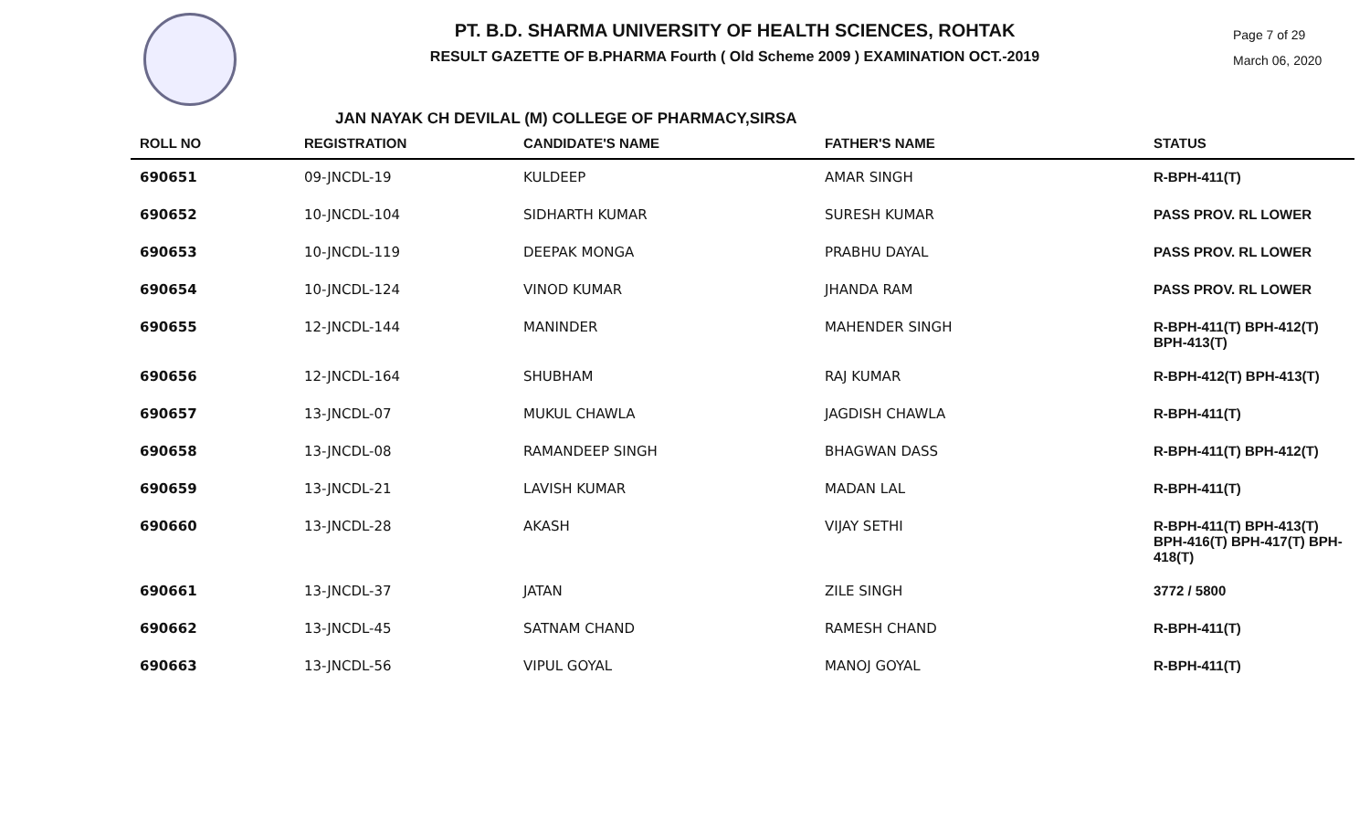PT. B.D. SHARMA UNIVERSITY OF HEALTH SCIENCES, ROHTAK
RESULT GAZETTE OF B.PHARMA Fourth ( Old Scheme 2009 ) EXAMINATION OCT.-2019
Page 7 of 29
March 06, 2020
JAN NAYAK CH DEVILAL (M) COLLEGE OF PHARMACY,SIRSA
| ROLL NO | REGISTRATION | CANDIDATE'S NAME | FATHER'S NAME | STATUS |
| --- | --- | --- | --- | --- |
| 690651 | 09-JNCDL-19 | KULDEEP | AMAR SINGH | R-BPH-411(T) |
| 690652 | 10-JNCDL-104 | SIDHARTH KUMAR | SURESH KUMAR | PASS PROV. RL LOWER |
| 690653 | 10-JNCDL-119 | DEEPAK MONGA | PRABHU DAYAL | PASS PROV. RL LOWER |
| 690654 | 10-JNCDL-124 | VINOD KUMAR | JHANDA RAM | PASS PROV. RL LOWER |
| 690655 | 12-JNCDL-144 | MANINDER | MAHENDER SINGH | R-BPH-411(T) BPH-412(T) BPH-413(T) |
| 690656 | 12-JNCDL-164 | SHUBHAM | RAJ KUMAR | R-BPH-412(T) BPH-413(T) |
| 690657 | 13-JNCDL-07 | MUKUL CHAWLA | JAGDISH CHAWLA | R-BPH-411(T) |
| 690658 | 13-JNCDL-08 | RAMANDEEP SINGH | BHAGWAN DASS | R-BPH-411(T) BPH-412(T) |
| 690659 | 13-JNCDL-21 | LAVISH KUMAR | MADAN LAL | R-BPH-411(T) |
| 690660 | 13-JNCDL-28 | AKASH | VIJAY SETHI | R-BPH-411(T) BPH-413(T) BPH-416(T) BPH-417(T) BPH-418(T) |
| 690661 | 13-JNCDL-37 | JATAN | ZILE SINGH | 3772 / 5800 |
| 690662 | 13-JNCDL-45 | SATNAM CHAND | RAMESH CHAND | R-BPH-411(T) |
| 690663 | 13-JNCDL-56 | VIPUL GOYAL | MANOJ GOYAL | R-BPH-411(T) |